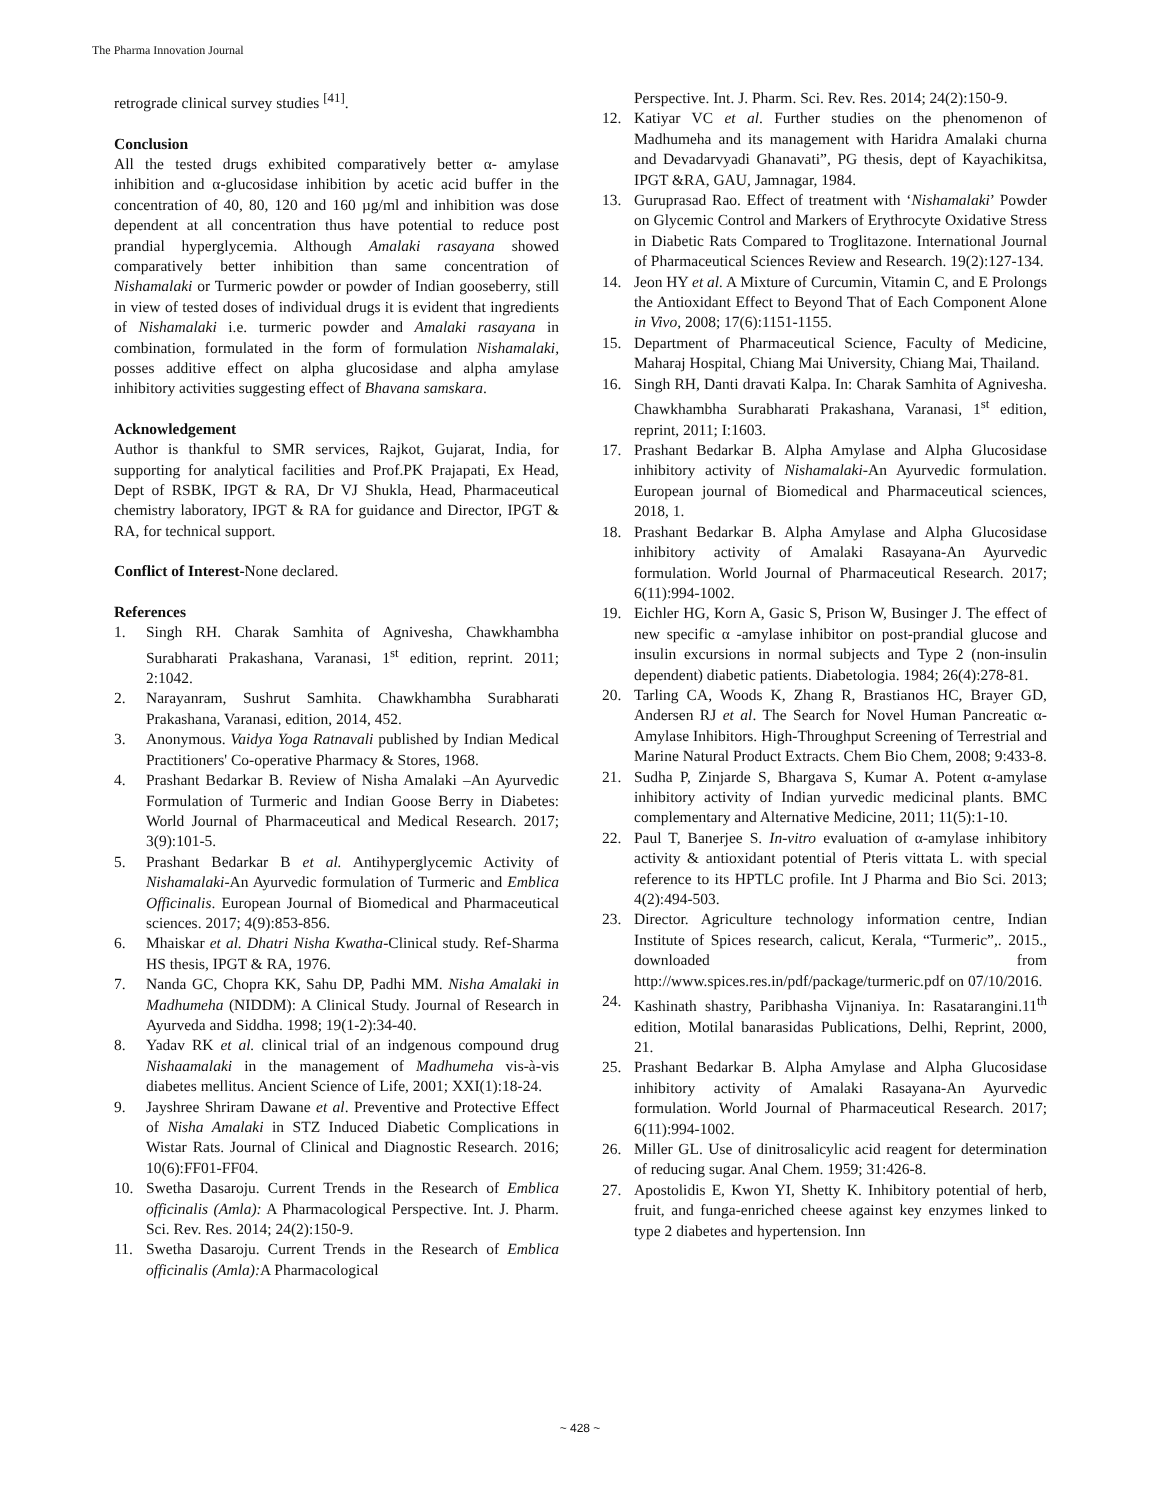The Pharma Innovation Journal
retrograde clinical survey studies <sup>[41]</sup>.
Conclusion
All the tested drugs exhibited comparatively better α- amylase inhibition and α-glucosidase inhibition by acetic acid buffer in the concentration of 40, 80, 120 and 160 µg/ml and inhibition was dose dependent at all concentration thus have potential to reduce post prandial hyperglycemia. Although Amalaki rasayana showed comparatively better inhibition than same concentration of Nishamalaki or Turmeric powder or powder of Indian gooseberry, still in view of tested doses of individual drugs it is evident that ingredients of Nishamalaki i.e. turmeric powder and Amalaki rasayana in combination, formulated in the form of formulation Nishamalaki, posses additive effect on alpha glucosidase and alpha amylase inhibitory activities suggesting effect of Bhavana samskara.
Acknowledgement
Author is thankful to SMR services, Rajkot, Gujarat, India, for supporting for analytical facilities and Prof.PK Prajapati, Ex Head, Dept of RSBK, IPGT & RA, Dr VJ Shukla, Head, Pharmaceutical chemistry laboratory, IPGT & RA for guidance and Director, IPGT & RA, for technical support.
Conflict of Interest-None declared.
References
1. Singh RH. Charak Samhita of Agnivesha, Chawkhambha Surabharati Prakashana, Varanasi, 1<sup>st</sup> edition, reprint. 2011; 2:1042.
2. Narayanram, Sushrut Samhita. Chawkhambha Surabharati Prakashana, Varanasi, edition, 2014, 452.
3. Anonymous. Vaidya Yoga Ratnavali published by Indian Medical Practitioners' Co-operative Pharmacy & Stores, 1968.
4. Prashant Bedarkar B. Review of Nisha Amalaki –An Ayurvedic Formulation of Turmeric and Indian Goose Berry in Diabetes: World Journal of Pharmaceutical and Medical Research. 2017; 3(9):101-5.
5. Prashant Bedarkar B et al. Antihyperglycemic Activity of Nishamalaki-An Ayurvedic formulation of Turmeric and Emblica Officinalis. European Journal of Biomedical and Pharmaceutical sciences. 2017; 4(9):853-856.
6. Mhaiskar et al. Dhatri Nisha Kwatha-Clinical study. Ref-Sharma HS thesis, IPGT & RA, 1976.
7. Nanda GC, Chopra KK, Sahu DP, Padhi MM. Nisha Amalaki in Madhumeha (NIDDM): A Clinical Study. Journal of Research in Ayurveda and Siddha. 1998; 19(1-2):34-40.
8. Yadav RK et al. clinical trial of an indgenous compound drug Nishaamalaki in the management of Madhumeha vis-à-vis diabetes mellitus. Ancient Science of Life, 2001; XXI(1):18-24.
9. Jayshree Shriram Dawane et al. Preventive and Protective Effect of Nisha Amalaki in STZ Induced Diabetic Complications in Wistar Rats. Journal of Clinical and Diagnostic Research. 2016; 10(6):FF01-FF04.
10. Swetha Dasaroju. Current Trends in the Research of Emblica officinalis (Amla): A Pharmacological Perspective. Int. J. Pharm. Sci. Rev. Res. 2014; 24(2):150-9.
11. Swetha Dasaroju. Current Trends in the Research of Emblica officinalis (Amla): A Pharmacological
Perspective. Int. J. Pharm. Sci. Rev. Res. 2014; 24(2):150-9.
12. Katiyar VC et al. Further studies on the phenomenon of Madhumeha and its management with Haridra Amalaki churna and Devadarvyadi Ghanavati”, PG thesis, dept of Kayachikitsa, IPGT &RA, GAU, Jamnagar, 1984.
13. Guruprasad Rao. Effect of treatment with ‘Nishamalaki’ Powder on Glycemic Control and Markers of Erythrocyte Oxidative Stress in Diabetic Rats Compared to Troglitazone. International Journal of Pharmaceutical Sciences Review and Research. 19(2):127-134.
14. Jeon HY et al. A Mixture of Curcumin, Vitamin C, and E Prolongs the Antioxidant Effect to Beyond That of Each Component Alone in Vivo, 2008; 17(6):1151-1155.
15. Department of Pharmaceutical Science, Faculty of Medicine, Maharaj Hospital, Chiang Mai University, Chiang Mai, Thailand.
16. Singh RH, Danti dravati Kalpa. In: Charak Samhita of Agnivesha. Chawkhambha Surabharati Prakashana, Varanasi, 1<sup>st</sup> edition, reprint, 2011; I:1603.
17. Prashant Bedarkar B. Alpha Amylase and Alpha Glucosidase inhibitory activity of Nishamalaki-An Ayurvedic formulation. European journal of Biomedical and Pharmaceutical sciences, 2018, 1.
18. Prashant Bedarkar B. Alpha Amylase and Alpha Glucosidase inhibitory activity of Amalaki Rasayana-An Ayurvedic formulation. World Journal of Pharmaceutical Research. 2017; 6(11):994-1002.
19. Eichler HG, Korn A, Gasic S, Prison W, Businger J. The effect of new specific α -amylase inhibitor on post-prandial glucose and insulin excursions in normal subjects and Type 2 (non-insulin dependent) diabetic patients. Diabetologia. 1984; 26(4):278-81.
20. Tarling CA, Woods K, Zhang R, Brastianos HC, Brayer GD, Andersen RJ et al. The Search for Novel Human Pancreatic α-Amylase Inhibitors. High-Throughput Screening of Terrestrial and Marine Natural Product Extracts. Chem Bio Chem, 2008; 9:433-8.
21. Sudha P, Zinjarde S, Bhargava S, Kumar A. Potent α-amylase inhibitory activity of Indian yurvedic medicinal plants. BMC complementary and Alternative Medicine, 2011; 11(5):1-10.
22. Paul T, Banerjee S. In-vitro evaluation of α-amylase inhibitory activity & antioxidant potential of Pteris vittata L. with special reference to its HPTLC profile. Int J Pharma and Bio Sci. 2013; 4(2):494-503.
23. Director. Agriculture technology information centre, Indian Institute of Spices research, calicut, Kerala, “Turmeric”,. 2015., downloaded from http://www.spices.res.in/pdf/package/turmeric.pdf on 07/10/2016.
24. Kashinath shastry, Paribhasha Vijnaniya. In: Rasatarangini.11<sup>th</sup> edition, Motilal banarasidas Publications, Delhi, Reprint, 2000, 21.
25. Prashant Bedarkar B. Alpha Amylase and Alpha Glucosidase inhibitory activity of Amalaki Rasayana-An Ayurvedic formulation. World Journal of Pharmaceutical Research. 2017; 6(11):994-1002.
26. Miller GL. Use of dinitrosalicylic acid reagent for determination of reducing sugar. Anal Chem. 1959; 31:426-8.
27. Apostolidis E, Kwon YI, Shetty K. Inhibitory potential of herb, fruit, and funga-enriched cheese against key enzymes linked to type 2 diabetes and hypertension. Inn
~ 428 ~